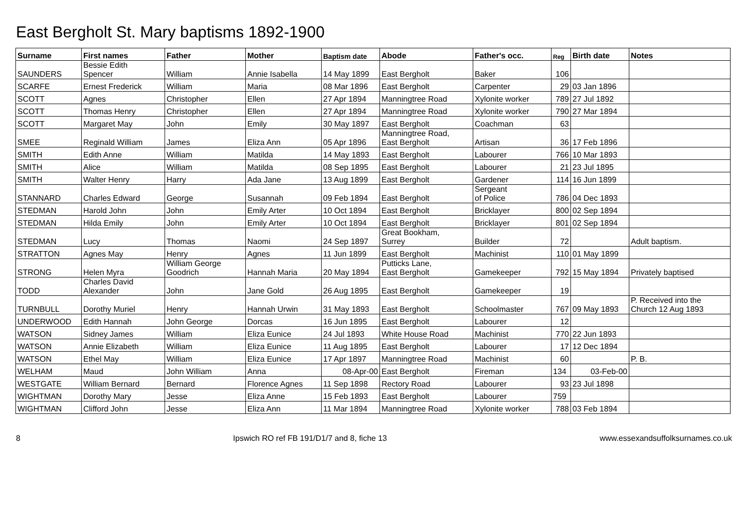East Bergholt St. Mary baptisms 1892-1900
| Surname | First names | Father | Mother | Baptism date | Abode | Father's occ. | Reg | Birth date | Notes |
| --- | --- | --- | --- | --- | --- | --- | --- | --- | --- |
| SAUNDERS | Bessie Edith Spencer | William | Annie Isabella | 14 May 1899 | East Bergholt | Baker | 106 | | |
| SCARFE | Ernest Frederick | William | Maria | 08 Mar 1896 | East Bergholt | Carpenter | 29 | 03 Jan 1896 | |
| SCOTT | Agnes | Christopher | Ellen | 27 Apr 1894 | Manningtree Road | Xylonite worker | 789 | 27 Jul 1892 | |
| SCOTT | Thomas Henry | Christopher | Ellen | 27 Apr 1894 | Manningtree Road | Xylonite worker | 790 | 27 Mar 1894 | |
| SCOTT | Margaret May | John | Emily | 30 May 1897 | East Bergholt | Coachman | 63 | | |
| SMEE | Reginald William | James | Eliza Ann | 05 Apr 1896 | Manningtree Road, East Bergholt | Artisan | 36 | 17 Feb 1896 | |
| SMITH | Edith Anne | William | Matilda | 14 May 1893 | East Bergholt | Labourer | 766 | 10 Mar 1893 | |
| SMITH | Alice | William | Matilda | 08 Sep 1895 | East Bergholt | Labourer | 21 | 23 Jul 1895 | |
| SMITH | Walter Henry | Harry | Ada Jane | 13 Aug 1899 | East Bergholt | Gardener | 114 | 16 Jun 1899 | |
| STANNARD | Charles Edward | George | Susannah | 09 Feb 1894 | East Bergholt | Sergeant of Police | 786 | 04 Dec 1893 | |
| STEDMAN | Harold John | John | Emily Arter | 10 Oct 1894 | East Bergholt | Bricklayer | 800 | 02 Sep 1894 | |
| STEDMAN | Hilda Emily | John | Emily Arter | 10 Oct 1894 | East Bergholt | Bricklayer | 801 | 02 Sep 1894 | |
| STEDMAN | Lucy | Thomas | Naomi | 24 Sep 1897 | Great Bookham, Surrey | Builder | 72 | | Adult baptism. |
| STRATTON | Agnes May | Henry | Agnes | 11 Jun 1899 | East Bergholt | Machinist | 110 | 01 May 1899 | |
| STRONG | Helen Myra | William George Goodrich | Hannah Maria | 20 May 1894 | Putticks Lane, East Bergholt | Gamekeeper | 792 | 15 May 1894 | Privately baptised |
| TODD | Charles David Alexander | John | Jane Gold | 26 Aug 1895 | East Bergholt | Gamekeeper | 19 | | |
| TURNBULL | Dorothy Muriel | Henry | Hannah Urwin | 31 May 1893 | East Bergholt | Schoolmaster | 767 | 09 May 1893 | P. Received into the Church 12 Aug 1893 |
| UNDERWOOD | Edith Hannah | John George | Dorcas | 16 Jun 1895 | East Bergholt | Labourer | 12 | | |
| WATSON | Sidney James | William | Eliza Eunice | 24 Jul 1893 | White House Road | Machinist | 770 | 22 Jun 1893 | |
| WATSON | Annie Elizabeth | William | Eliza Eunice | 11 Aug 1895 | East Bergholt | Labourer | 17 | 12 Dec 1894 | |
| WATSON | Ethel May | William | Eliza Eunice | 17 Apr 1897 | Manningtree Road | Machinist | 60 | | P. B. |
| WELHAM | Maud | John William | Anna | 08-Apr-00 | East Bergholt | Fireman | 134 | 03-Feb-00 | |
| WESTGATE | William Bernard | Bernard | Florence Agnes | 11 Sep 1898 | Rectory Road | Labourer | 93 | 23 Jul 1898 | |
| WIGHTMAN | Dorothy Mary | Jesse | Eliza Anne | 15 Feb 1893 | East Bergholt | Labourer | 759 | | |
| WIGHTMAN | Clifford John | Jesse | Eliza Ann | 11 Mar 1894 | Manningtree Road | Xylonite worker | 788 | 03 Feb 1894 | |
8 Ipswich RO ref FB 191/D1/7 and 8, fiche 13 www.essexandsuffolksurnames.co.uk